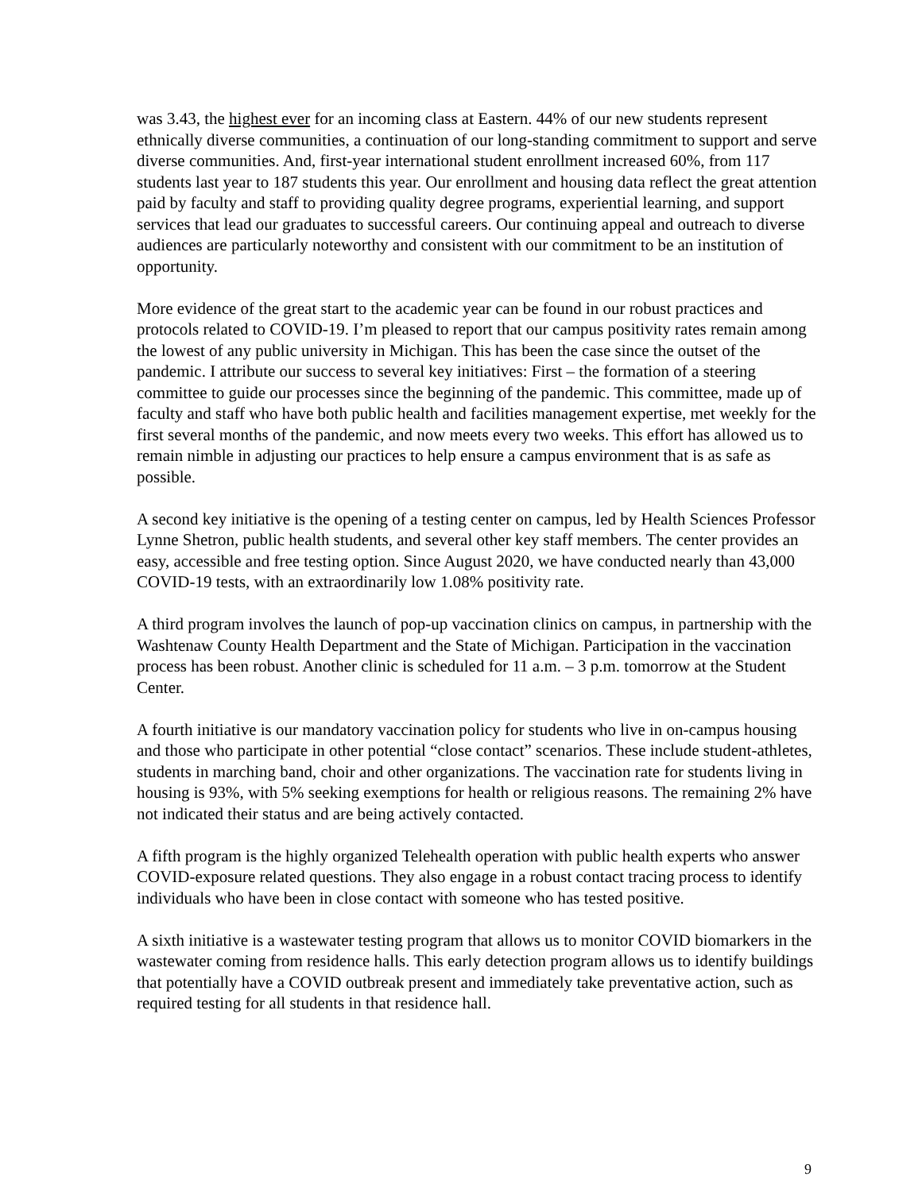was 3.43, the highest ever for an incoming class at Eastern. 44% of our new students represent ethnically diverse communities, a continuation of our long-standing commitment to support and serve diverse communities. And, first-year international student enrollment increased 60%, from 117 students last year to 187 students this year. Our enrollment and housing data reflect the great attention paid by faculty and staff to providing quality degree programs, experiential learning, and support services that lead our graduates to successful careers. Our continuing appeal and outreach to diverse audiences are particularly noteworthy and consistent with our commitment to be an institution of opportunity.
More evidence of the great start to the academic year can be found in our robust practices and protocols related to COVID-19. I’m pleased to report that our campus positivity rates remain among the lowest of any public university in Michigan. This has been the case since the outset of the pandemic. I attribute our success to several key initiatives: First – the formation of a steering committee to guide our processes since the beginning of the pandemic. This committee, made up of faculty and staff who have both public health and facilities management expertise, met weekly for the first several months of the pandemic, and now meets every two weeks. This effort has allowed us to remain nimble in adjusting our practices to help ensure a campus environment that is as safe as possible.
A second key initiative is the opening of a testing center on campus, led by Health Sciences Professor Lynne Shetron, public health students, and several other key staff members. The center provides an easy, accessible and free testing option. Since August 2020, we have conducted nearly than 43,000 COVID-19 tests, with an extraordinarily low 1.08% positivity rate.
A third program involves the launch of pop-up vaccination clinics on campus, in partnership with the Washtenaw County Health Department and the State of Michigan. Participation in the vaccination process has been robust. Another clinic is scheduled for 11 a.m. – 3 p.m. tomorrow at the Student Center.
A fourth initiative is our mandatory vaccination policy for students who live in on-campus housing and those who participate in other potential “close contact” scenarios. These include student-athletes, students in marching band, choir and other organizations. The vaccination rate for students living in housing is 93%, with 5% seeking exemptions for health or religious reasons. The remaining 2% have not indicated their status and are being actively contacted.
A fifth program is the highly organized Telehealth operation with public health experts who answer COVID-exposure related questions. They also engage in a robust contact tracing process to identify individuals who have been in close contact with someone who has tested positive.
A sixth initiative is a wastewater testing program that allows us to monitor COVID biomarkers in the wastewater coming from residence halls. This early detection program allows us to identify buildings that potentially have a COVID outbreak present and immediately take preventative action, such as required testing for all students in that residence hall.
9